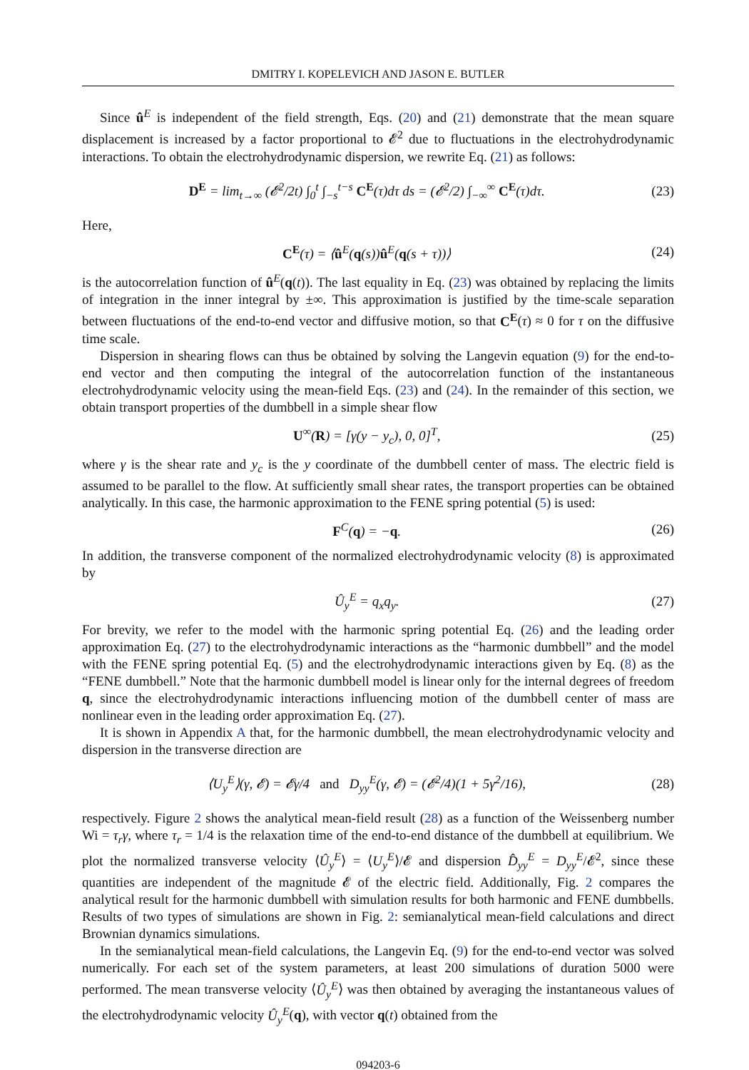DMITRY I. KOPELEVICH AND JASON E. BUTLER
Since û<sup>E</sup> is independent of the field strength, Eqs. (20) and (21) demonstrate that the mean square displacement is increased by a factor proportional to 𝓔<sup>2</sup> due to fluctuations in the electrohydrodynamic interactions. To obtain the electrohydrodynamic dispersion, we rewrite Eq. (21) as follows:
D<sup>E</sup> = lim<sub>t→∞</sub> (𝓔<sup>2</sup>/2t) ∫<sub>0</sub><sup>t</sup> ∫<sub>−s</sub><sup>t−s</sup> C<sup>E</sup>(τ)dτ ds = (𝓔<sup>2</sup>/2) ∫<sub>−∞</sub><sup>∞</sup> C<sup>E</sup>(τ)dτ. (23)
Here,
C<sup>E</sup>(τ) = ⟨û<sup>E</sup>(q(s))û<sup>E</sup>(q(s + τ))⟩ (24)
is the autocorrelation function of û<sup>E</sup>(q(t)). The last equality in Eq. (23) was obtained by replacing the limits of integration in the inner integral by ±∞. This approximation is justified by the time-scale separation between fluctuations of the end-to-end vector and diffusive motion, so that C<sup>E</sup>(τ) ≈ 0 for τ on the diffusive time scale.
Dispersion in shearing flows can thus be obtained by solving the Langevin equation (9) for the end-to-end vector and then computing the integral of the autocorrelation function of the instantaneous electrohydrodynamic velocity using the mean-field Eqs. (23) and (24). In the remainder of this section, we obtain transport properties of the dumbbell in a simple shear flow
U<sup>∞</sup>(R) = [γ(y − y<sub>c</sub>), 0, 0]<sup>T</sup>, (25)
where γ is the shear rate and y<sub>c</sub> is the y coordinate of the dumbbell center of mass. The electric field is assumed to be parallel to the flow. At sufficiently small shear rates, the transport properties can be obtained analytically. In this case, the harmonic approximation to the FENE spring potential (5) is used:
F<sup>C</sup>(q) = −q. (26)
In addition, the transverse component of the normalized electrohydrodynamic velocity (8) is approximated by
Û<sub>y</sub><sup>E</sup> = q<sub>x</sub>q<sub>y</sub>. (27)
For brevity, we refer to the model with the harmonic spring potential Eq. (26) and the leading order approximation Eq. (27) to the electrohydrodynamic interactions as the “harmonic dumbbell” and the model with the FENE spring potential Eq. (5) and the electrohydrodynamic interactions given by Eq. (8) as the “FENE dumbbell.” Note that the harmonic dumbbell model is linear only for the internal degrees of freedom q, since the electrohydrodynamic interactions influencing motion of the dumbbell center of mass are nonlinear even in the leading order approximation Eq. (27).
It is shown in Appendix A that, for the harmonic dumbbell, the mean electrohydrodynamic velocity and dispersion in the transverse direction are
⟨U<sub>y</sub><sup>E</sup>⟩(γ, 𝓔) = 𝓔γ/4 and D<sub>yy</sub><sup>E</sup>(γ, 𝓔) = (𝓔<sup>2</sup>/4)(1 + 5γ<sup>2</sup>/16), (28)
respectively. Figure 2 shows the analytical mean-field result (28) as a function of the Weissenberg number Wi = τ<sub>r</sub>γ, where τ<sub>r</sub> = 1/4 is the relaxation time of the end-to-end distance of the dumbbell at equilibrium. We plot the normalized transverse velocity ⟨Û<sub>y</sub><sup>E</sup>⟩ = ⟨U<sub>y</sub><sup>E</sup>⟩/𝓔 and dispersion D̂<sub>yy</sub><sup>E</sup> = D<sub>yy</sub><sup>E</sup>/𝓔<sup>2</sup>, since these quantities are independent of the magnitude 𝓔 of the electric field. Additionally, Fig. 2 compares the analytical result for the harmonic dumbbell with simulation results for both harmonic and FENE dumbbells. Results of two types of simulations are shown in Fig. 2: semianalytical mean-field calculations and direct Brownian dynamics simulations.
In the semianalytical mean-field calculations, the Langevin Eq. (9) for the end-to-end vector was solved numerically. For each set of the system parameters, at least 200 simulations of duration 5000 were performed. The mean transverse velocity ⟨Û<sub>y</sub><sup>E</sup>⟩ was then obtained by averaging the instantaneous values of the electrohydrodynamic velocity Û<sub>y</sub><sup>E</sup>(q), with vector q(t) obtained from the
094203-6